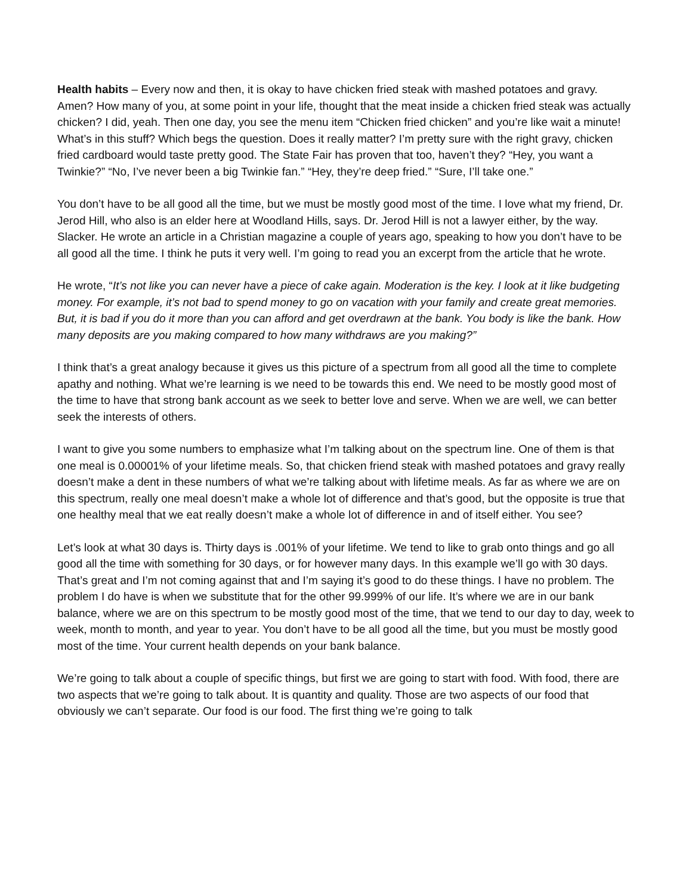Health habits – Every now and then, it is okay to have chicken fried steak with mashed potatoes and gravy. Amen? How many of you, at some point in your life, thought that the meat inside a chicken fried steak was actually chicken? I did, yeah. Then one day, you see the menu item “Chicken fried chicken” and you’re like wait a minute! What’s in this stuff? Which begs the question. Does it really matter? I’m pretty sure with the right gravy, chicken fried cardboard would taste pretty good. The State Fair has proven that too, haven’t they? “Hey, you want a Twinkie?” “No, I’ve never been a big Twinkie fan.” “Hey, they’re deep fried.” “Sure, I’ll take one.”
You don’t have to be all good all the time, but we must be mostly good most of the time. I love what my friend, Dr. Jerod Hill, who also is an elder here at Woodland Hills, says. Dr. Jerod Hill is not a lawyer either, by the way. Slacker. He wrote an article in a Christian magazine a couple of years ago, speaking to how you don’t have to be all good all the time. I think he puts it very well. I’m going to read you an excerpt from the article that he wrote.
He wrote, “It’s not like you can never have a piece of cake again. Moderation is the key. I look at it like budgeting money. For example, it’s not bad to spend money to go on vacation with your family and create great memories. But, it is bad if you do it more than you can afford and get overdrawn at the bank. You body is like the bank. How many deposits are you making compared to how many withdraws are you making?”
I think that’s a great analogy because it gives us this picture of a spectrum from all good all the time to complete apathy and nothing. What we’re learning is we need to be towards this end. We need to be mostly good most of the time to have that strong bank account as we seek to better love and serve. When we are well, we can better seek the interests of others.
I want to give you some numbers to emphasize what I’m talking about on the spectrum line. One of them is that one meal is 0.00001% of your lifetime meals. So, that chicken friend steak with mashed potatoes and gravy really doesn’t make a dent in these numbers of what we’re talking about with lifetime meals. As far as where we are on this spectrum, really one meal doesn’t make a whole lot of difference and that’s good, but the opposite is true that one healthy meal that we eat really doesn’t make a whole lot of difference in and of itself either. You see?
Let’s look at what 30 days is. Thirty days is .001% of your lifetime. We tend to like to grab onto things and go all good all the time with something for 30 days, or for however many days. In this example we’ll go with 30 days. That’s great and I’m not coming against that and I’m saying it’s good to do these things. I have no problem. The problem I do have is when we substitute that for the other 99.999% of our life. It’s where we are in our bank balance, where we are on this spectrum to be mostly good most of the time, that we tend to our day to day, week to week, month to month, and year to year. You don’t have to be all good all the time, but you must be mostly good most of the time. Your current health depends on your bank balance.
We’re going to talk about a couple of specific things, but first we are going to start with food. With food, there are two aspects that we’re going to talk about. It is quantity and quality. Those are two aspects of our food that obviously we can’t separate. Our food is our food. The first thing we’re going to talk